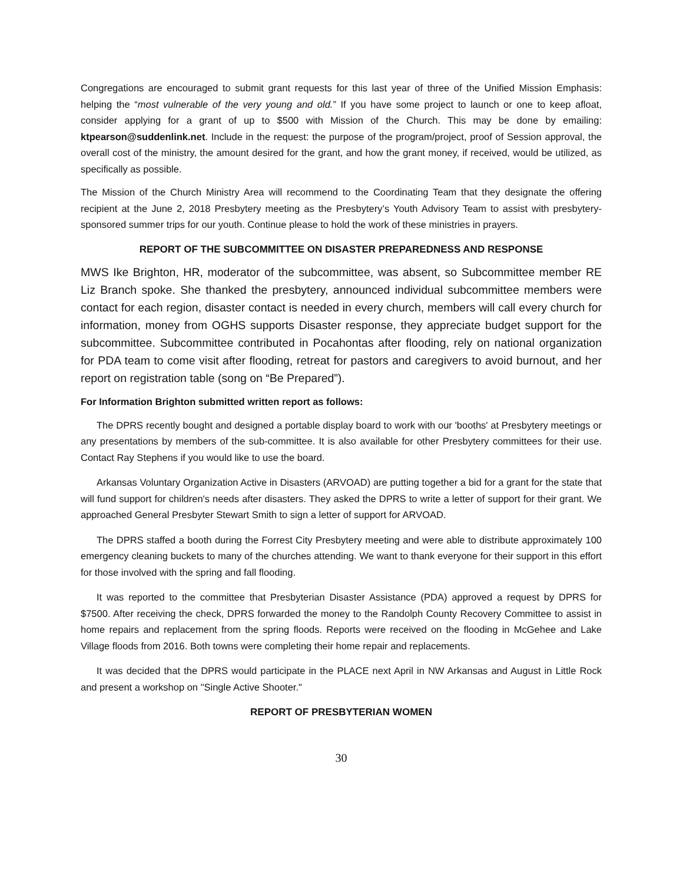Congregations are encouraged to submit grant requests for this last year of three of the Unified Mission Emphasis: helping the “most vulnerable of the very young and old.” If you have some project to launch or one to keep afloat, consider applying for a grant of up to $500 with Mission of the Church. This may be done by emailing: ktpearson@suddenlink.net. Include in the request: the purpose of the program/project, proof of Session approval, the overall cost of the ministry, the amount desired for the grant, and how the grant money, if received, would be utilized, as specifically as possible.
The Mission of the Church Ministry Area will recommend to the Coordinating Team that they designate the offering recipient at the June 2, 2018 Presbytery meeting as the Presbytery’s Youth Advisory Team to assist with presbytery-sponsored summer trips for our youth. Continue please to hold the work of these ministries in prayers.
REPORT OF THE SUBCOMMITTEE ON DISASTER PREPAREDNESS AND RESPONSE
MWS Ike Brighton, HR, moderator of the subcommittee, was absent, so Subcommittee member RE Liz Branch spoke. She thanked the presbytery, announced individual subcommittee members were contact for each region, disaster contact is needed in every church, members will call every church for information, money from OGHS supports Disaster response, they appreciate budget support for the subcommittee. Subcommittee contributed in Pocahontas after flooding, rely on national organization for PDA team to come visit after flooding, retreat for pastors and caregivers to avoid burnout, and her report on registration table (song on “Be Prepared”).
For Information Brighton submitted written report as follows:
The DPRS recently bought and designed a portable display board to work with our 'booths' at Presbytery meetings or any presentations by members of the sub-committee. It is also available for other Presbytery committees for their use. Contact Ray Stephens if you would like to use the board.
Arkansas Voluntary Organization Active in Disasters (ARVOAD) are putting together a bid for a grant for the state that will fund support for children's needs after disasters. They asked the DPRS to write a letter of support for their grant. We approached General Presbyter Stewart Smith to sign a letter of support for ARVOAD.
The DPRS staffed a booth during the Forrest City Presbytery meeting and were able to distribute approximately 100 emergency cleaning buckets to many of the churches attending. We want to thank everyone for their support in this effort for those involved with the spring and fall flooding.
It was reported to the committee that Presbyterian Disaster Assistance (PDA) approved a request by DPRS for $7500. After receiving the check, DPRS forwarded the money to the Randolph County Recovery Committee to assist in home repairs and replacement from the spring floods. Reports were received on the flooding in McGehee and Lake Village floods from 2016. Both towns were completing their home repair and replacements.
It was decided that the DPRS would participate in the PLACE next April in NW Arkansas and August in Little Rock and present a workshop on "Single Active Shooter."
REPORT OF PRESBYTERIAN WOMEN
30